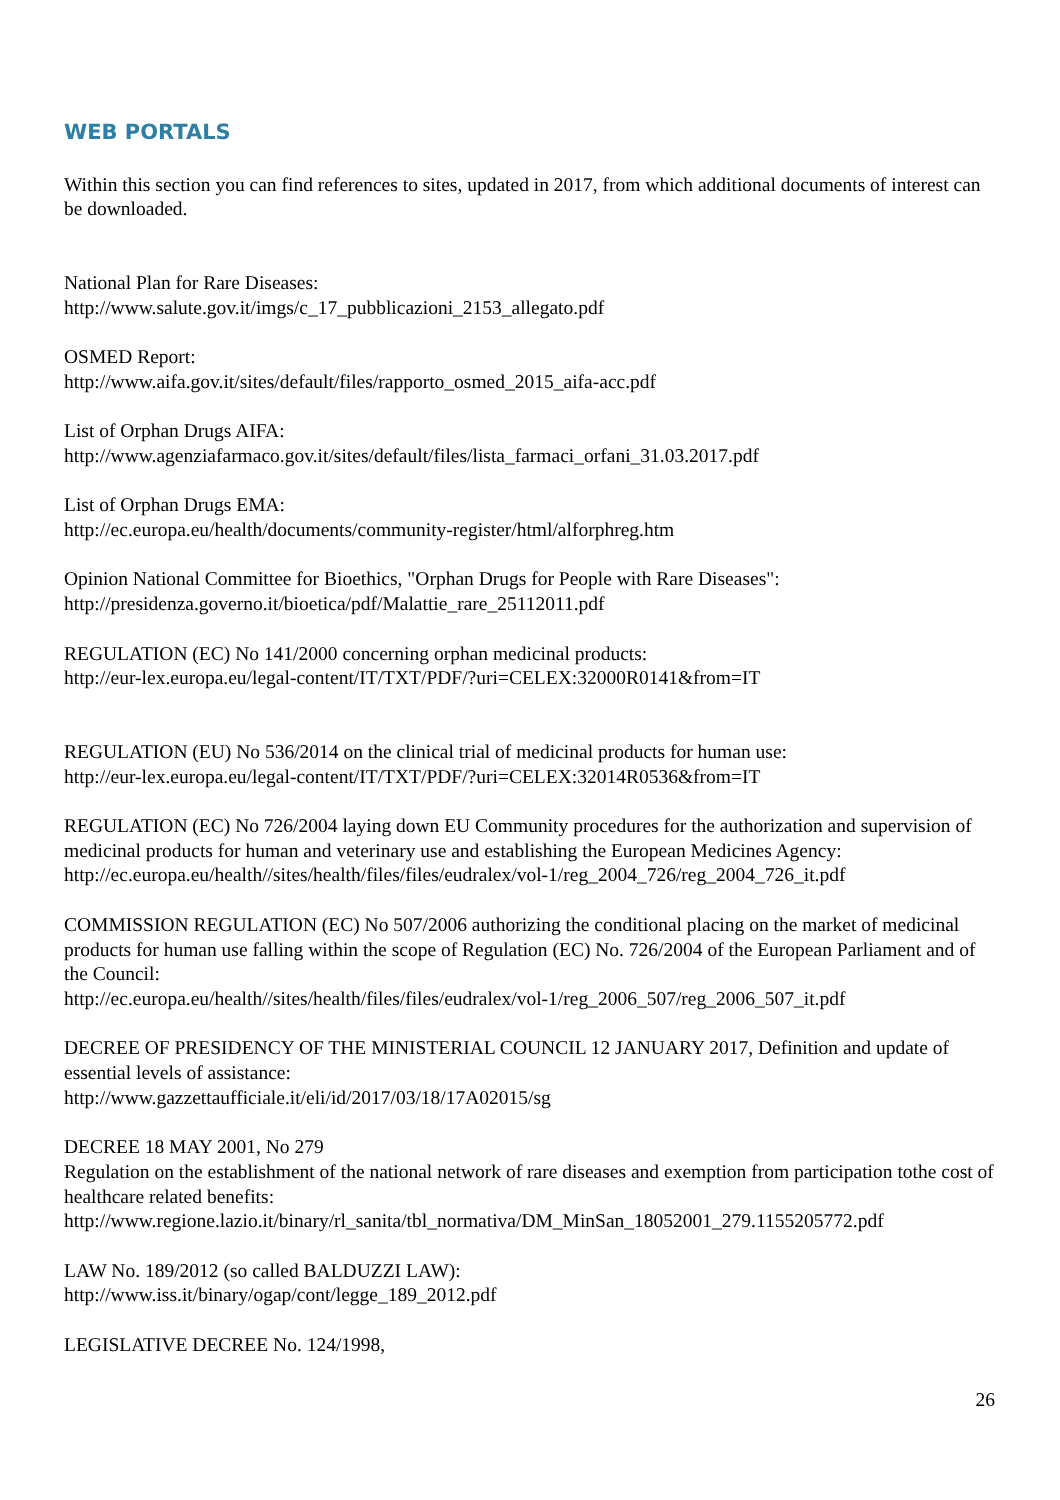WEB PORTALS
Within this section you can find references to sites, updated in 2017, from which additional documents of interest can be downloaded.
National Plan for Rare Diseases:
http://www.salute.gov.it/imgs/c_17_pubblicazioni_2153_allegato.pdf
OSMED Report:
http://www.aifa.gov.it/sites/default/files/rapporto_osmed_2015_aifa-acc.pdf
List of Orphan Drugs AIFA:
http://www.agenziafarmaco.gov.it/sites/default/files/lista_farmaci_orfani_31.03.2017.pdf
List of Orphan Drugs EMA:
http://ec.europa.eu/health/documents/community-register/html/alforphreg.htm
Opinion National Committee for Bioethics, "Orphan Drugs for People with Rare Diseases":
http://presidenza.governo.it/bioetica/pdf/Malattie_rare_25112011.pdf
REGULATION (EC) No 141/2000 concerning orphan medicinal products:
http://eur-lex.europa.eu/legal-content/IT/TXT/PDF/?uri=CELEX:32000R0141&from=IT
REGULATION (EU) No 536/2014 on the clinical trial of medicinal products for human use:
http://eur-lex.europa.eu/legal-content/IT/TXT/PDF/?uri=CELEX:32014R0536&from=IT
REGULATION (EC) No 726/2004 laying down EU Community procedures for the authorization and supervision of medicinal products for human and veterinary use and establishing the European Medicines Agency:
http://ec.europa.eu/health//sites/health/files/files/eudralex/vol-1/reg_2004_726/reg_2004_726_it.pdf
COMMISSION REGULATION (EC) No 507/2006 authorizing the conditional placing on the market of medicinal products for human use falling within the scope of Regulation (EC) No. 726/2004 of the European Parliament and of the Council:
http://ec.europa.eu/health//sites/health/files/files/eudralex/vol-1/reg_2006_507/reg_2006_507_it.pdf
DECREE OF PRESIDENCY OF THE MINISTERIAL COUNCIL 12 JANUARY 2017, Definition and update of essential levels of assistance:
http://www.gazzettaufficiale.it/eli/id/2017/03/18/17A02015/sg
DECREE 18 MAY 2001, No 279
Regulation on the establishment of the national network of rare diseases and exemption from participation tothe cost of healthcare related benefits:
http://www.regione.lazio.it/binary/rl_sanita/tbl_normativa/DM_MinSan_18052001_279.1155205772.pdf
LAW No. 189/2012 (so called BALDUZZI LAW):
http://www.iss.it/binary/ogap/cont/legge_189_2012.pdf
LEGISLATIVE DECREE No. 124/1998,
26